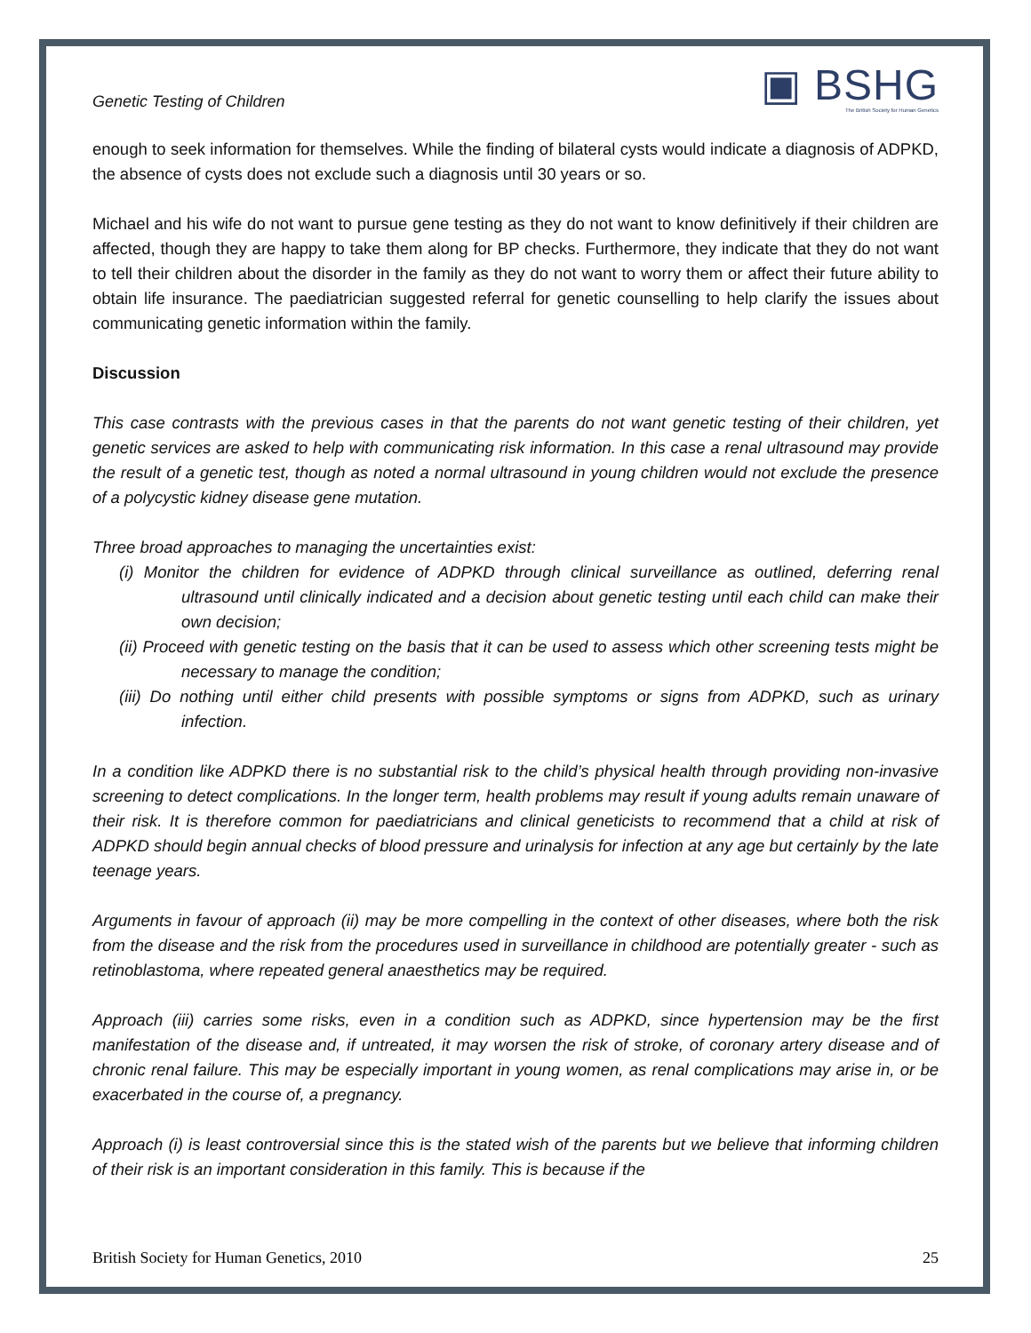Genetic Testing of Children
▣ BSHG
The British Society for Human Genetics
enough to seek information for themselves. While the finding of bilateral cysts would indicate a diagnosis of ADPKD, the absence of cysts does not exclude such a diagnosis until 30 years or so.
Michael and his wife do not want to pursue gene testing as they do not want to know definitively if their children are affected, though they are happy to take them along for BP checks. Furthermore, they indicate that they do not want to tell their children about the disorder in the family as they do not want to worry them or affect their future ability to obtain life insurance. The paediatrician suggested referral for genetic counselling to help clarify the issues about communicating genetic information within the family.
Discussion
This case contrasts with the previous cases in that the parents do not want genetic testing of their children, yet genetic services are asked to help with communicating risk information. In this case a renal ultrasound may provide the result of a genetic test, though as noted a normal ultrasound in young children would not exclude the presence of a polycystic kidney disease gene mutation.
Three broad approaches to managing the uncertainties exist:
(i) Monitor the children for evidence of ADPKD through clinical surveillance as outlined, deferring renal ultrasound until clinically indicated and a decision about genetic testing until each child can make their own decision;
(ii) Proceed with genetic testing on the basis that it can be used to assess which other screening tests might be necessary to manage the condition;
(iii) Do nothing until either child presents with possible symptoms or signs from ADPKD, such as urinary infection.
In a condition like ADPKD there is no substantial risk to the child’s physical health through providing non-invasive screening to detect complications. In the longer term, health problems may result if young adults remain unaware of their risk. It is therefore common for paediatricians and clinical geneticists to recommend that a child at risk of ADPKD should begin annual checks of blood pressure and urinalysis for infection at any age but certainly by the late teenage years.
Arguments in favour of approach (ii) may be more compelling in the context of other diseases, where both the risk from the disease and the risk from the procedures used in surveillance in childhood are potentially greater - such as retinoblastoma, where repeated general anaesthetics may be required.
Approach (iii) carries some risks, even in a condition such as ADPKD, since hypertension may be the first manifestation of the disease and, if untreated, it may worsen the risk of stroke, of coronary artery disease and of chronic renal failure. This may be especially important in young women, as renal complications may arise in, or be exacerbated in the course of, a pregnancy.
Approach (i) is least controversial since this is the stated wish of the parents but we believe that informing children of their risk is an important consideration in this family. This is because if the
British Society for Human Genetics, 2010 25